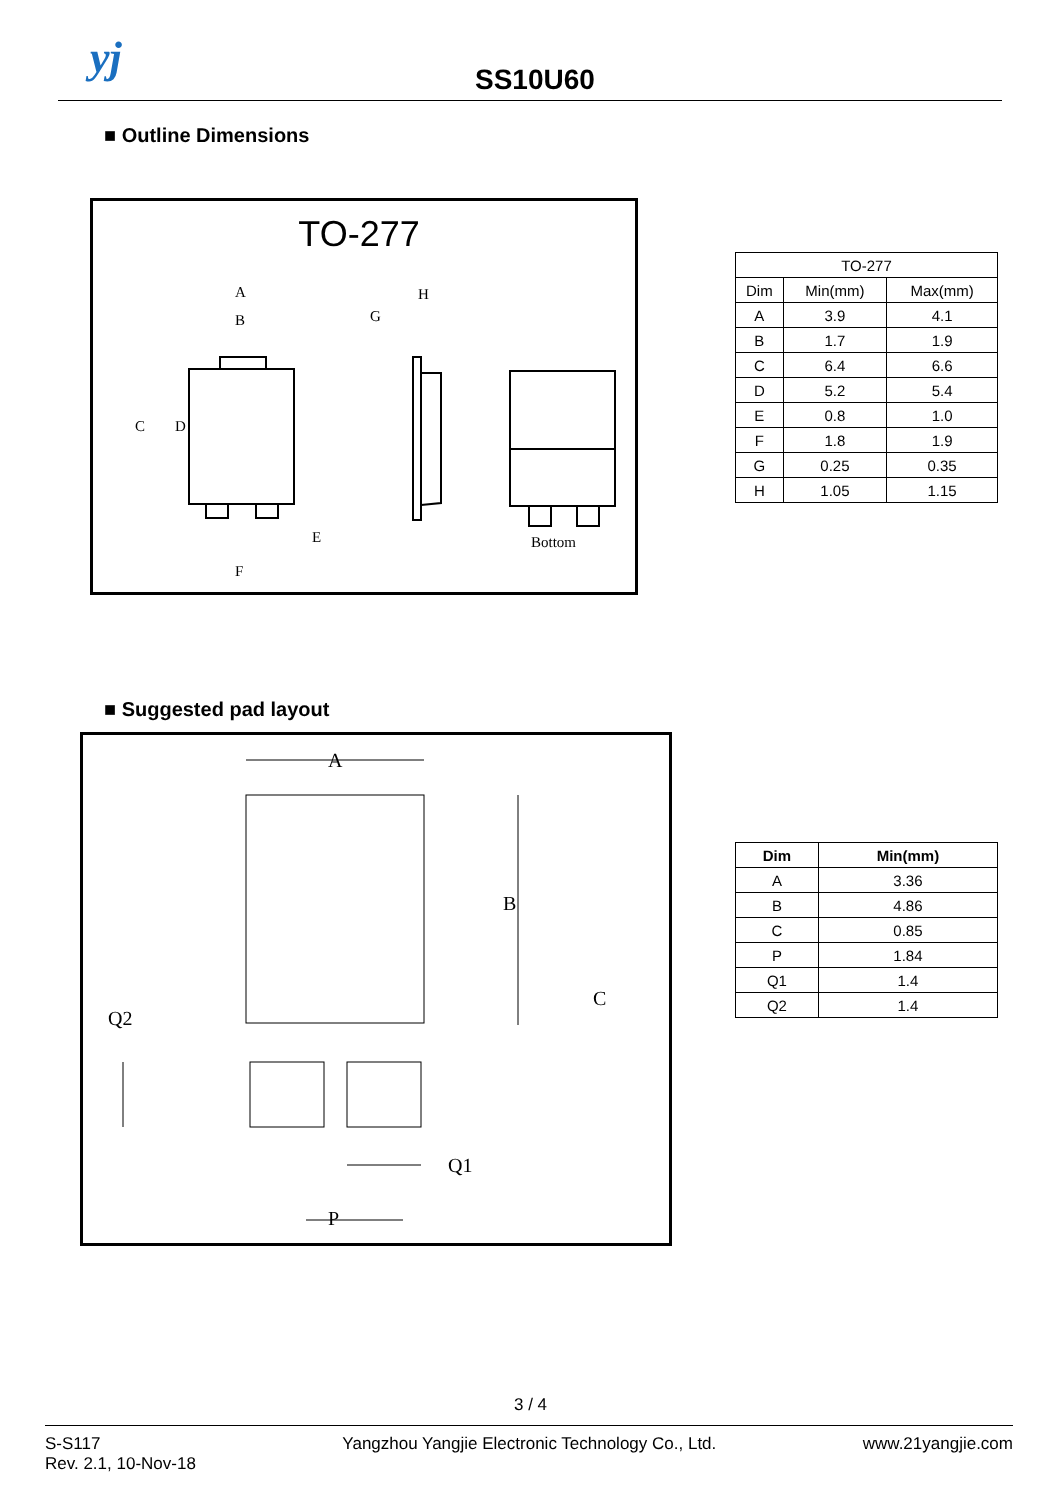yj SS10U60
■ Outline Dimensions
TO-277
A
B
H
G
C
D
E
F
Bottom
| TO-277 | | |
| Dim | Min(mm) | Max(mm) |
| A | 3.9 | 4.1 |
| B | 1.7 | 1.9 |
| C | 6.4 | 6.6 |
| D | 5.2 | 5.4 |
| E | 0.8 | 1.0 |
| F | 1.8 | 1.9 |
| G | 0.25 | 0.35 |
| H | 1.05 | 1.15 |
■ Suggested pad layout
A
B
C
Q2
Q1
P
| Dim | Min(mm) |
| --- | --- |
| A | 3.36 |
| B | 4.86 |
| C | 0.85 |
| P | 1.84 |
| Q1 | 1.4 |
| Q2 | 1.4 |
3 / 4
S-S117
Rev. 2.1, 10-Nov-18
Yangzhou Yangjie Electronic Technology Co., Ltd.
www.21yangjie.com